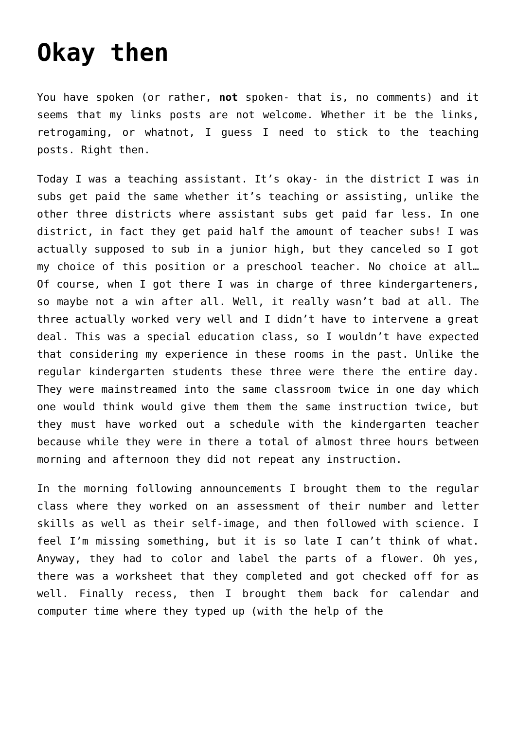Okay then
You have spoken (or rather, not spoken- that is, no comments) and it seems that my links posts are not welcome. Whether it be the links, retrogaming, or whatnot, I guess I need to stick to the teaching posts. Right then.
Today I was a teaching assistant. It’s okay- in the district I was in subs get paid the same whether it’s teaching or assisting, unlike the other three districts where assistant subs get paid far less. In one district, in fact they get paid half the amount of teacher subs! I was actually supposed to sub in a junior high, but they canceled so I got my choice of this position or a preschool teacher. No choice at all… Of course, when I got there I was in charge of three kindergarteners, so maybe not a win after all. Well, it really wasn’t bad at all. The three actually worked very well and I didn’t have to intervene a great deal. This was a special education class, so I wouldn’t have expected that considering my experience in these rooms in the past. Unlike the regular kindergarten students these three were there the entire day. They were mainstreamed into the same classroom twice in one day which one would think would give them them the same instruction twice, but they must have worked out a schedule with the kindergarten teacher because while they were in there a total of almost three hours between morning and afternoon they did not repeat any instruction.
In the morning following announcements I brought them to the regular class where they worked on an assessment of their number and letter skills as well as their self-image, and then followed with science. I feel I’m missing something, but it is so late I can’t think of what. Anyway, they had to color and label the parts of a flower. Oh yes, there was a worksheet that they completed and got checked off for as well. Finally recess, then I brought them back for calendar and computer time where they typed up (with the help of the